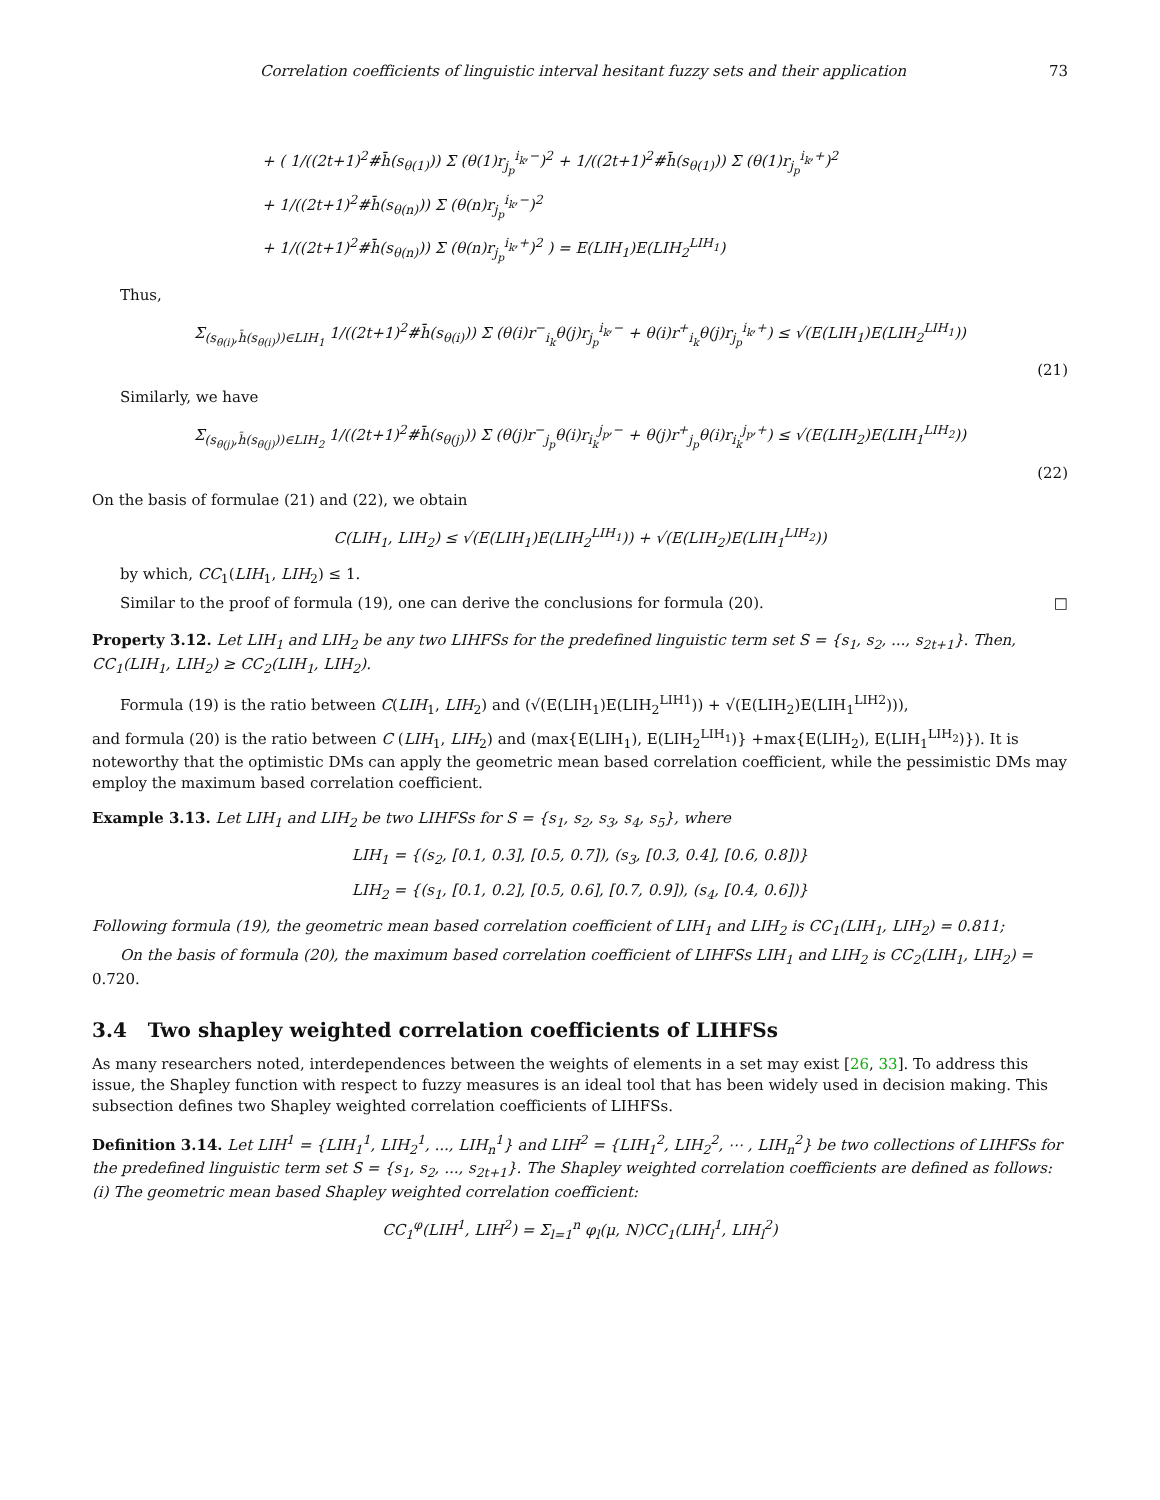Correlation coefficients of linguistic interval hesitant fuzzy sets and their application 73
+ ( 1/((2t+1)<sup>2</sup>#h̄(s<sub>θ(1)</sub>)) Σ (θ(1)r<sub>j<sub>p</sub></sub><sup>i<sub>k</sub>,−</sup>)<sup>2</sup> + 1/((2t+1)<sup>2</sup>#h̄(s<sub>θ(1)</sub>)) Σ (θ(1)r<sub>j<sub>p</sub></sub><sup>i<sub>k</sub>,+</sup>)<sup>2</sup>
+ 1/((2t+1)<sup>2</sup>#h̄(s<sub>θ(n)</sub>)) Σ (θ(n)r<sub>j<sub>p</sub></sub><sup>i<sub>k</sub>,−</sup>)<sup>2</sup>
+ 1/((2t+1)<sup>2</sup>#h̄(s<sub>θ(n)</sub>)) Σ (θ(n)r<sub>j<sub>p</sub></sub><sup>i<sub>k</sub>,+</sup>)<sup>2</sup> ) = E(LIH<sub>1</sub>)E(LIH<sub>2</sub><sup>LIH<sub>1</sub></sup>)
Thus,
Σ<sub>(s<sub>θ(i)</sub>,h̄(s<sub>θ(i)</sub>))∈LIH<sub>1</sub></sub> 1/((2t+1)<sup>2</sup>#h̄(s<sub>θ(i)</sub>)) Σ (θ(i)r<sup>−</sup><sub>i<sub>k</sub></sub>θ(j)r<sub>j<sub>p</sub></sub><sup>i<sub>k</sub>,−</sup> + θ(i)r<sup>+</sup><sub>i<sub>k</sub></sub>θ(j)r<sub>j<sub>p</sub></sub><sup>i<sub>k</sub>,+</sup>) ≤ √(E(LIH<sub>1</sub>)E(LIH<sub>2</sub><sup>LIH<sub>1</sub></sup>))
(21)
Similarly, we have
Σ<sub>(s<sub>θ(j)</sub>,h̄(s<sub>θ(j)</sub>))∈LIH<sub>2</sub></sub> 1/((2t+1)<sup>2</sup>#h̄(s<sub>θ(j)</sub>)) Σ (θ(j)r<sup>−</sup><sub>j<sub>p</sub></sub>θ(i)r<sub>i<sub>k</sub></sub><sup>j<sub>p</sub>,−</sup> + θ(j)r<sup>+</sup><sub>j<sub>p</sub></sub>θ(i)r<sub>i<sub>k</sub></sub><sup>j<sub>p</sub>,+</sup>) ≤ √(E(LIH<sub>2</sub>)E(LIH<sub>1</sub><sup>LIH<sub>2</sub></sup>))
(22)
On the basis of formulae (21) and (22), we obtain
C(LIH<sub>1</sub>, LIH<sub>2</sub>) ≤ √(E(LIH<sub>1</sub>)E(LIH<sub>2</sub><sup>LIH<sub>1</sub></sup>)) + √(E(LIH<sub>2</sub>)E(LIH<sub>1</sub><sup>LIH<sub>2</sub></sup>))
by which, CC<sub>1</sub>(LIH<sub>1</sub>, LIH<sub>2</sub>) ≤ 1.
Similar to the proof of formula (19), one can derive the conclusions for formula (20). □
Property 3.12. Let LIH<sub>1</sub> and LIH<sub>2</sub> be any two LIHFSs for the predefined linguistic term set S = {s<sub>1</sub>, s<sub>2</sub>, ..., s<sub>2t+1</sub>}. Then, CC<sub>1</sub>(LIH<sub>1</sub>, LIH<sub>2</sub>) ≥ CC<sub>2</sub>(LIH<sub>1</sub>, LIH<sub>2</sub>).
Formula (19) is the ratio between C(LIH<sub>1</sub>, LIH<sub>2</sub>) and (√(E(LIH<sub>1</sub>)E(LIH<sub>2</sub><sup>LIH1</sup>)) + √(E(LIH<sub>2</sub>)E(LIH<sub>1</sub><sup>LIH2</sup>))),
and formula (20) is the ratio between C (LIH<sub>1</sub>, LIH<sub>2</sub>) and (max{E(LIH<sub>1</sub>), E(LIH<sub>2</sub><sup>LIH<sub>1</sub></sup>)} +max{E(LIH<sub>2</sub>), E(LIH<sub>1</sub><sup>LIH<sub>2</sub></sup>)}). It is noteworthy that the optimistic DMs can apply the geometric mean based correlation coefficient, while the pessimistic DMs may employ the maximum based correlation coefficient.
Example 3.13. Let LIH<sub>1</sub> and LIH<sub>2</sub> be two LIHFSs for S = {s<sub>1</sub>, s<sub>2</sub>, s<sub>3</sub>, s<sub>4</sub>, s<sub>5</sub>}, where
LIH<sub>1</sub> = {(s<sub>2</sub>, [0.1, 0.3], [0.5, 0.7]), (s<sub>3</sub>, [0.3, 0.4], [0.6, 0.8])}
LIH<sub>2</sub> = {(s<sub>1</sub>, [0.1, 0.2], [0.5, 0.6], [0.7, 0.9]), (s<sub>4</sub>, [0.4, 0.6])}
Following formula (19), the geometric mean based correlation coefficient of LIH<sub>1</sub> and LIH<sub>2</sub> is CC<sub>1</sub>(LIH<sub>1</sub>, LIH<sub>2</sub>) = 0.811;
On the basis of formula (20), the maximum based correlation coefficient of LIHFSs LIH<sub>1</sub> and LIH<sub>2</sub> is CC<sub>2</sub>(LIH<sub>1</sub>, LIH<sub>2</sub>) = 0.720.
3.4 Two shapley weighted correlation coefficients of LIHFSs
As many researchers noted, interdependences between the weights of elements in a set may exist [26, 33]. To address this issue, the Shapley function with respect to fuzzy measures is an ideal tool that has been widely used in decision making. This subsection defines two Shapley weighted correlation coefficients of LIHFSs.
Definition 3.14. Let LIH<sup>1</sup> = {LIH<sub>1</sub><sup>1</sup>, LIH<sub>2</sub><sup>1</sup>, ..., LIH<sub>n</sub><sup>1</sup>} and LIH<sup>2</sup> = {LIH<sub>1</sub><sup>2</sup>, LIH<sub>2</sub><sup>2</sup>, ⋯ , LIH<sub>n</sub><sup>2</sup>} be two collections of LIHFSs for the predefined linguistic term set S = {s<sub>1</sub>, s<sub>2</sub>, ..., s<sub>2t+1</sub>}. The Shapley weighted correlation coefficients are defined as follows:
(i) The geometric mean based Shapley weighted correlation coefficient:
CC<sub>1</sub><sup>φ</sup>(LIH<sup>1</sup>, LIH<sup>2</sup>) = Σ<sub>l=1</sub><sup>n</sup> φ<sub>l</sub>(μ, N)CC<sub>1</sub>(LIH<sub>l</sub><sup>1</sup>, LIH<sub>l</sub><sup>2</sup>)